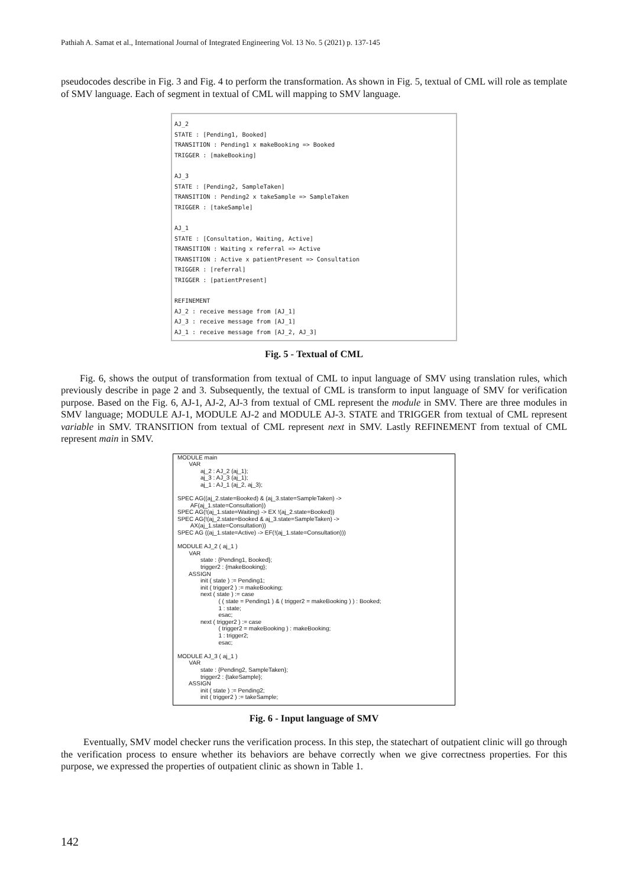Pathiah A. Samat et al., International Journal of Integrated Engineering Vol. 13 No. 5 (2021) p. 137-145
pseudocodes describe in Fig. 3 and Fig. 4 to perform the transformation. As shown in Fig. 5, textual of CML will role as template of SMV language. Each of segment in textual of CML will mapping to SMV language.
AJ_2 STATE : [Pending1, Booked] TRANSITION : Pending1 x makeBooking => Booked TRIGGER : [makeBooking] AJ_3 STATE : [Pending2, SampleTaken] TRANSITION : Pending2 x takeSample => SampleTaken TRIGGER : [takeSample] AJ_1 STATE : [Consultation, Waiting, Active] TRANSITION : Waiting x referral => Active TRANSITION : Active x patientPresent => Consultation TRIGGER : [referral] TRIGGER : [patientPresent] REFINEMENT AJ_2 : receive message from [AJ_1] AJ_3 : receive message from [AJ_1] AJ_1 : receive message from [AJ_2, AJ_3]
Fig. 5 - Textual of CML
Fig. 6, shows the output of transformation from textual of CML to input language of SMV using translation rules, which previously describe in page 2 and 3. Subsequently, the textual of CML is transform to input language of SMV for verification purpose. Based on the Fig. 6, AJ-1, AJ-2, AJ-3 from textual of CML represent the module in SMV. There are three modules in SMV language; MODULE AJ-1, MODULE AJ-2 and MODULE AJ-3. STATE and TRIGGER from textual of CML represent variable in SMV. TRANSITION from textual of CML represent next in SMV. Lastly REFINEMENT from textual of CML represent main in SMV.
MODULE main VAR aj_2 : AJ_2 (aj_1); aj_3 : AJ_3 (aj_1); aj_1 : AJ_1 (aj_2, aj_3); SPEC AG((aj_2.state=Booked) & (aj_3.state=SampleTaken) -> AF(aj_1.state=Consultation)) SPEC AG(!(aj_1.state=Waiting) -> EX !(aj_2.state=Booked)) SPEC AG(!(aj_2.state=Booked & aj_3.state=SampleTaken) -> AX(aj_1.state=Consultation)) SPEC AG ((aj_1.state=Active) -> EF(!(aj_1.state=Consultation))) MODULE AJ_2 ( aj_1 ) VAR state : {Pending1, Booked}; trigger2 : {makeBooking}; ASSIGN init ( state ) := Pending1; init ( trigger2 ) := makeBooking; next ( state ) := case ( ( state = Pending1 ) & ( trigger2 = makeBooking ) ) : Booked; 1 : state; esac; next ( trigger2 ) := case ( trigger2 = makeBooking ) : makeBooking; 1 : trigger2; esac; MODULE AJ_3 ( aj_1 ) VAR state : {Pending2, SampleTaken}; trigger2 : {takeSample}; ASSIGN init ( state ) := Pending2; init ( trigger2 ) := takeSample;
Fig. 6 - Input language of SMV
Eventually, SMV model checker runs the verification process. In this step, the statechart of outpatient clinic will go through the verification process to ensure whether its behaviors are behave correctly when we give correctness properties. For this purpose, we expressed the properties of outpatient clinic as shown in Table 1.
142